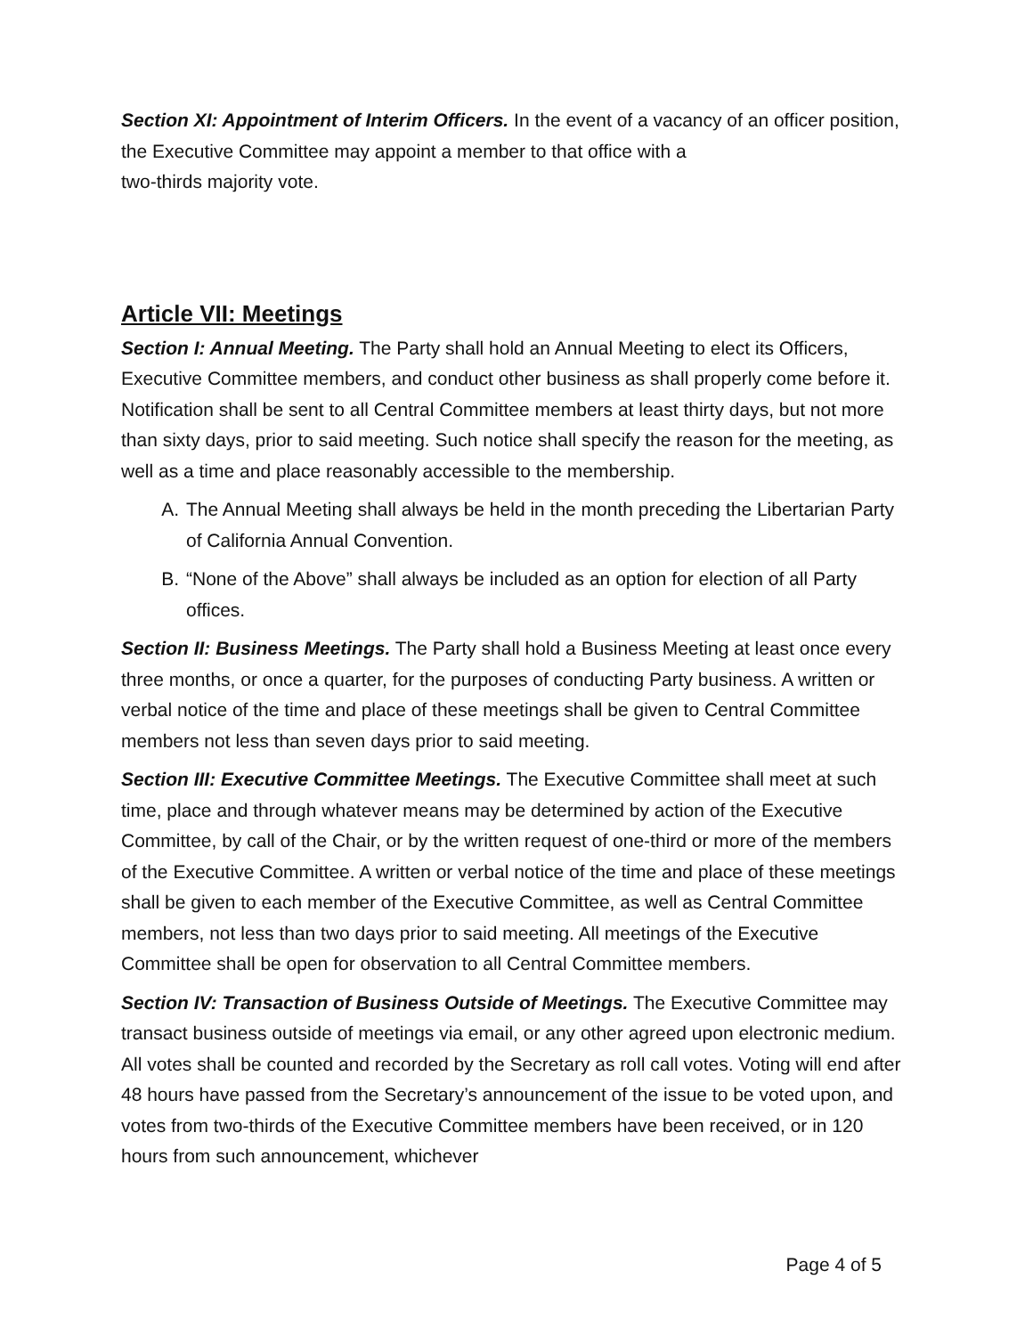Section XI: Appointment of Interim Officers. In the event of a vacancy of an officer position, the Executive Committee may appoint a member to that office with a
two-thirds majority vote.
Article VII: Meetings
Section I: Annual Meeting. The Party shall hold an Annual Meeting to elect its Officers, Executive Committee members, and conduct other business as shall properly come before it. Notification shall be sent to all Central Committee members at least thirty days, but not more than sixty days, prior to said meeting. Such notice shall specify the reason for the meeting, as well as a time and place reasonably accessible to the membership.
A. The Annual Meeting shall always be held in the month preceding the Libertarian Party of California Annual Convention.
B. “None of the Above” shall always be included as an option for election of all Party offices.
Section II: Business Meetings. The Party shall hold a Business Meeting at least once every three months, or once a quarter, for the purposes of conducting Party business. A written or verbal notice of the time and place of these meetings shall be given to Central Committee members not less than seven days prior to said meeting.
Section III: Executive Committee Meetings. The Executive Committee shall meet at such time, place and through whatever means may be determined by action of the Executive Committee, by call of the Chair, or by the written request of one-third or more of the members of the Executive Committee. A written or verbal notice of the time and place of these meetings shall be given to each member of the Executive Committee, as well as Central Committee members, not less than two days prior to said meeting. All meetings of the Executive Committee shall be open for observation to all Central Committee members.
Section IV: Transaction of Business Outside of Meetings. The Executive Committee may transact business outside of meetings via email, or any other agreed upon electronic medium. All votes shall be counted and recorded by the Secretary as roll call votes. Voting will end after 48 hours have passed from the Secretary’s announcement of the issue to be voted upon, and votes from two-thirds of the Executive Committee members have been received, or in 120 hours from such announcement, whichever
Page 4 of 5